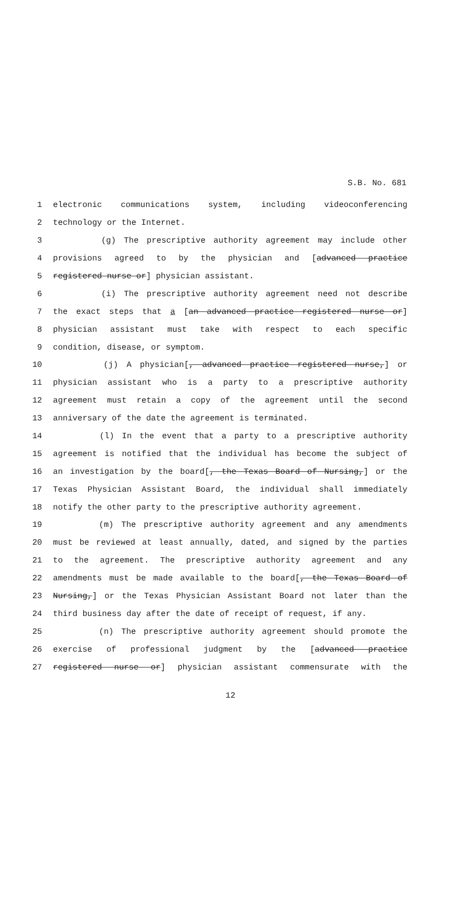S.B. No. 681
1 electronic communications system, including videoconferencing
2 technology or the Internet.
3 (g) The prescriptive authority agreement may include other
4 provisions agreed to by the physician and [advanced practice
5 registered nurse or] physician assistant.
6 (i) The prescriptive authority agreement need not describe
7 the exact steps that a [an advanced practice registered nurse or]
8 physician assistant must take with respect to each specific
9 condition, disease, or symptom.
10 (j) A physician[, advanced practice registered nurse,] or
11 physician assistant who is a party to a prescriptive authority
12 agreement must retain a copy of the agreement until the second
13 anniversary of the date the agreement is terminated.
14 (l) In the event that a party to a prescriptive authority
15 agreement is notified that the individual has become the subject of
16 an investigation by the board[, the Texas Board of Nursing,] or the
17 Texas Physician Assistant Board, the individual shall immediately
18 notify the other party to the prescriptive authority agreement.
19 (m) The prescriptive authority agreement and any amendments
20 must be reviewed at least annually, dated, and signed by the parties
21 to the agreement. The prescriptive authority agreement and any
22 amendments must be made available to the board[, the Texas Board of
23 Nursing,] or the Texas Physician Assistant Board not later than the
24 third business day after the date of receipt of request, if any.
25 (n) The prescriptive authority agreement should promote the
26 exercise of professional judgment by the [advanced practice
27 registered nurse or] physician assistant commensurate with the
12